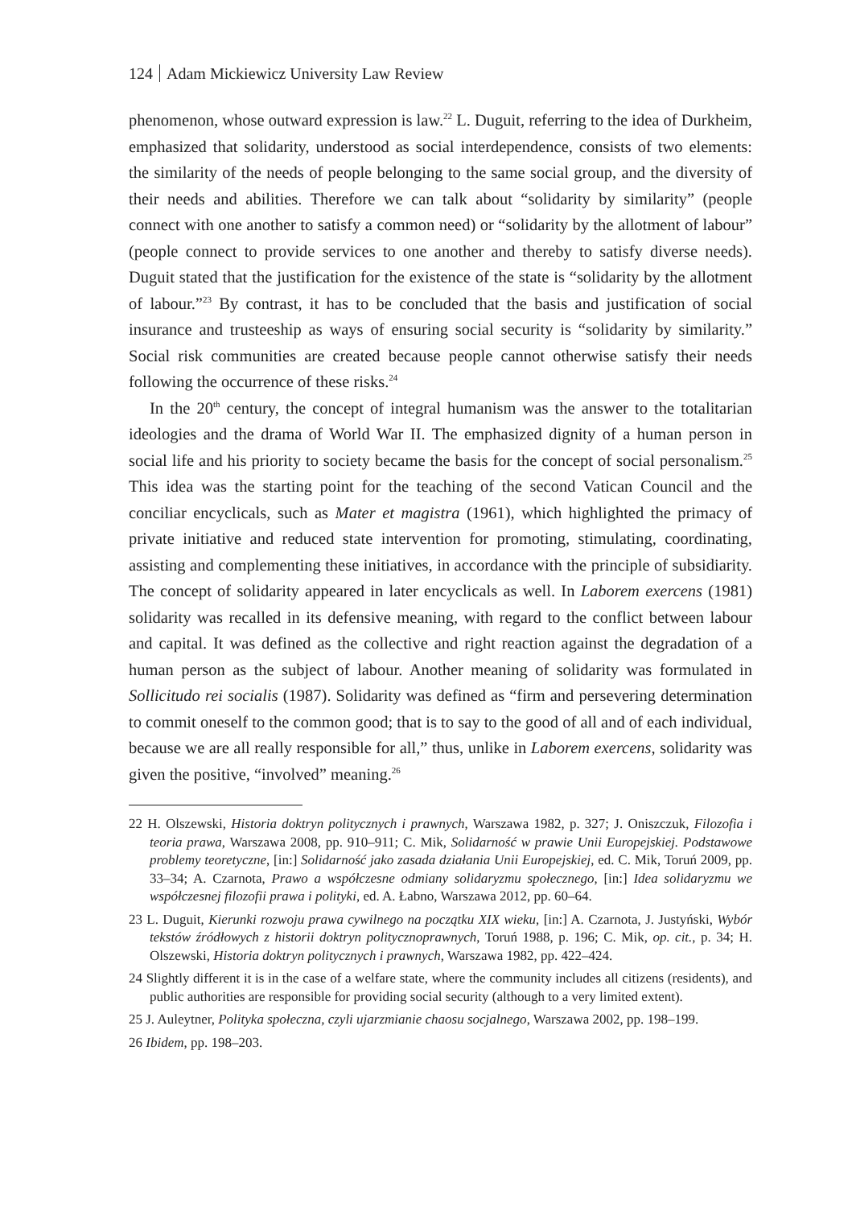124 Adam Mickiewicz University Law Review
phenomenon, whose outward expression is law.<sup>22</sup> L. Duguit, referring to the idea of Durkheim, emphasized that solidarity, understood as social interdependence, consists of two elements: the similarity of the needs of people belonging to the same social group, and the diversity of their needs and abilities. Therefore we can talk about “solidarity by similarity” (people connect with one another to satisfy a common need) or “solidarity by the allotment of labour” (people connect to provide services to one another and thereby to satisfy diverse needs). Duguit stated that the justification for the existence of the state is “solidarity by the allotment of labour.”<sup>23</sup> By contrast, it has to be concluded that the basis and justification of social insurance and trusteeship as ways of ensuring social security is “solidarity by similarity.” Social risk communities are created because people cannot otherwise satisfy their needs following the occurrence of these risks.<sup>24</sup>
In the 20<sup>th</sup> century, the concept of integral humanism was the answer to the totalitarian ideologies and the drama of World War II. The emphasized dignity of a human person in social life and his priority to society became the basis for the concept of social personalism.<sup>25</sup> This idea was the starting point for the teaching of the second Vatican Council and the conciliar encyclicals, such as Mater et magistra (1961), which highlighted the primacy of private initiative and reduced state intervention for promoting, stimulating, coordinating, assisting and complementing these initiatives, in accordance with the principle of subsidiarity. The concept of solidarity appeared in later encyclicals as well. In Laborem exercens (1981) solidarity was recalled in its defensive meaning, with regard to the conflict between labour and capital. It was defined as the collective and right reaction against the degradation of a human person as the subject of labour. Another meaning of solidarity was formulated in Sollicitudo rei socialis (1987). Solidarity was defined as “firm and persevering determination to commit oneself to the common good; that is to say to the good of all and of each individual, because we are all really responsible for all,” thus, unlike in Laborem exercens, solidarity was given the positive, “involved” meaning.<sup>26</sup>
22 H. Olszewski, Historia doktryn politycznych i prawnych, Warszawa 1982, p. 327; J. Oniszczuk, Filozofia i teoria prawa, Warszawa 2008, pp. 910–911; C. Mik, Solidarność w prawie Unii Europejskiej. Podstawowe problemy teoretyczne, [in:] Solidarność jako zasada działania Unii Europejskiej, ed. C. Mik, Toruń 2009, pp. 33–34; A. Czarnota, Prawo a współczesne odmiany solidaryzmu społecznego, [in:] Idea solidaryzmu we współczesnej filozofii prawa i polityki, ed. A. Łabno, Warszawa 2012, pp. 60–64.
23 L. Duguit, Kierunki rozwoju prawa cywilnego na początku XIX wieku, [in:] A. Czarnota, J. Justyński, Wybór tekstów źródłowych z historii doktryn politycznoprawnych, Toruń 1988, p. 196; C. Mik, op. cit., p. 34; H. Olszewski, Historia doktryn politycznych i prawnych, Warszawa 1982, pp. 422–424.
24 Slightly different it is in the case of a welfare state, where the community includes all citizens (residents), and public authorities are responsible for providing social security (although to a very limited extent).
25 J. Auleytner, Polityka społeczna, czyli ujarzmianie chaosu socjalnego, Warszawa 2002, pp. 198–199.
26 Ibidem, pp. 198–203.